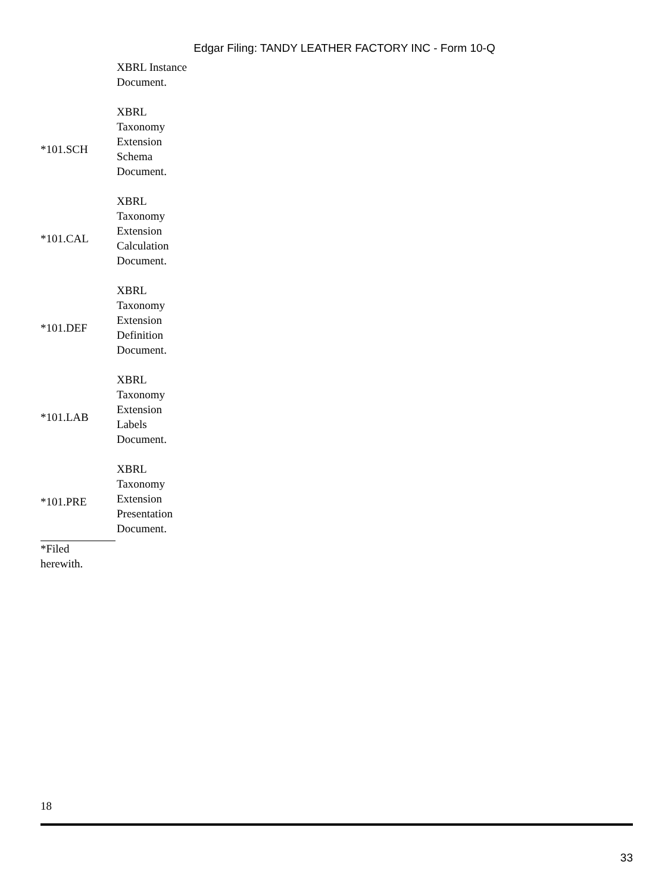Edgar Filing: TANDY LEATHER FACTORY INC - Form 10-Q
| | XBRL Instance Document. |
| *101.SCH | XBRL Taxonomy Extension Schema Document. |
| *101.CAL | XBRL Taxonomy Extension Calculation Document. |
| *101.DEF | XBRL Taxonomy Extension Definition Document. |
| *101.LAB | XBRL Taxonomy Extension Labels Document. |
| *101.PRE | XBRL Taxonomy Extension Presentation Document. |
*Filed herewith.
18
33